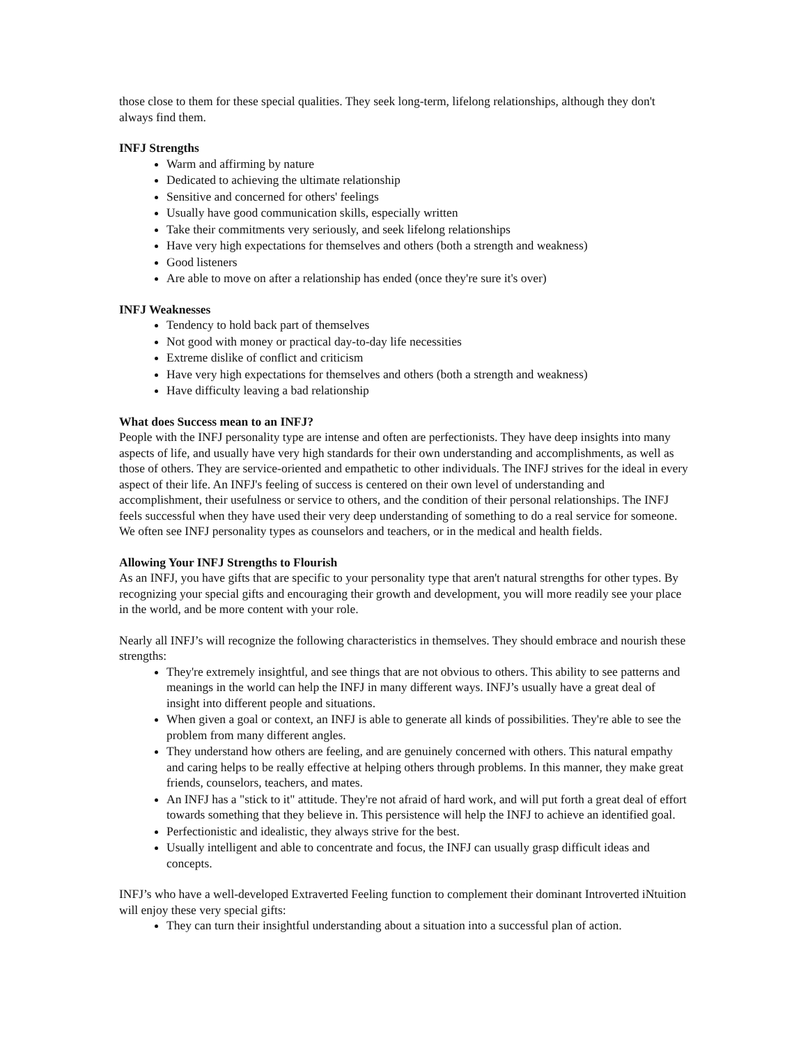those close to them for these special qualities. They seek long-term, lifelong relationships, although they don't always find them.
INFJ Strengths
Warm and affirming by nature
Dedicated to achieving the ultimate relationship
Sensitive and concerned for others' feelings
Usually have good communication skills, especially written
Take their commitments very seriously, and seek lifelong relationships
Have very high expectations for themselves and others (both a strength and weakness)
Good listeners
Are able to move on after a relationship has ended (once they're sure it's over)
INFJ Weaknesses
Tendency to hold back part of themselves
Not good with money or practical day-to-day life necessities
Extreme dislike of conflict and criticism
Have very high expectations for themselves and others (both a strength and weakness)
Have difficulty leaving a bad relationship
What does Success mean to an INFJ?
People with the INFJ personality type are intense and often are perfectionists. They have deep insights into many aspects of life, and usually have very high standards for their own understanding and accomplishments, as well as those of others. They are service-oriented and empathetic to other individuals. The INFJ strives for the ideal in every aspect of their life. An INFJ's feeling of success is centered on their own level of understanding and accomplishment, their usefulness or service to others, and the condition of their personal relationships. The INFJ feels successful when they have used their very deep understanding of something to do a real service for someone. We often see INFJ personality types as counselors and teachers, or in the medical and health fields.
Allowing Your INFJ Strengths to Flourish
As an INFJ, you have gifts that are specific to your personality type that aren't natural strengths for other types. By recognizing your special gifts and encouraging their growth and development, you will more readily see your place in the world, and be more content with your role.
Nearly all INFJ’s will recognize the following characteristics in themselves. They should embrace and nourish these strengths:
They're extremely insightful, and see things that are not obvious to others. This ability to see patterns and meanings in the world can help the INFJ in many different ways. INFJ’s usually have a great deal of insight into different people and situations.
When given a goal or context, an INFJ is able to generate all kinds of possibilities. They're able to see the problem from many different angles.
They understand how others are feeling, and are genuinely concerned with others. This natural empathy and caring helps to be really effective at helping others through problems. In this manner, they make great friends, counselors, teachers, and mates.
An INFJ has a "stick to it" attitude. They're not afraid of hard work, and will put forth a great deal of effort towards something that they believe in. This persistence will help the INFJ to achieve an identified goal.
Perfectionistic and idealistic, they always strive for the best.
Usually intelligent and able to concentrate and focus, the INFJ can usually grasp difficult ideas and concepts.
INFJ’s who have a well-developed Extraverted Feeling function to complement their dominant Introverted iNtuition will enjoy these very special gifts:
They can turn their insightful understanding about a situation into a successful plan of action.